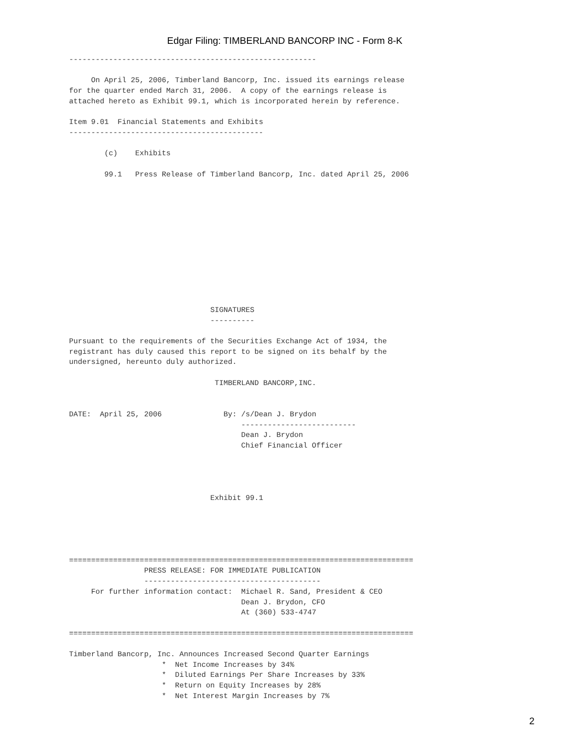Edgar Filing: TIMBERLAND BANCORP INC - Form 8-K
--------------------------------------------------------

     On April 25, 2006, Timberland Bancorp, Inc. issued its earnings release
for the quarter ended March 31, 2006.  A copy of the earnings release is
attached hereto as Exhibit 99.1, which is incorporated herein by reference.

Item 9.01  Financial Statements and Exhibits
--------------------------------------------

        (c)    Exhibits

        99.1   Press Release of Timberland Bancorp, Inc. dated April 25, 2006












                                SIGNATURES
                                ----------

Pursuant to the requirements of the Securities Exchange Act of 1934, the
registrant has duly caused this report to be signed on its behalf by the
undersigned, hereunto duly authorized.

                                 TIMBERLAND BANCORP,INC.


DATE:  April 25, 2006              By: /s/Dean J. Brydon
                                       --------------------------
                                       Dean J. Brydon
                                       Chief Financial Officer




                                Exhibit 99.1





==============================================================================
                 PRESS RELEASE: FOR IMMEDIATE PUBLICATION
                 ----------------------------------------
     For further information contact:  Michael R. Sand, President & CEO
                                       Dean J. Brydon, CFO
                                       At (360) 533-4747

==============================================================================

Timberland Bancorp, Inc. Announces Increased Second Quarter Earnings
                     *  Net Income Increases by 34%
                     *  Diluted Earnings Per Share Increases by 33%
                     *  Return on Equity Increases by 28%
                     *  Net Interest Margin Increases by 7%
2